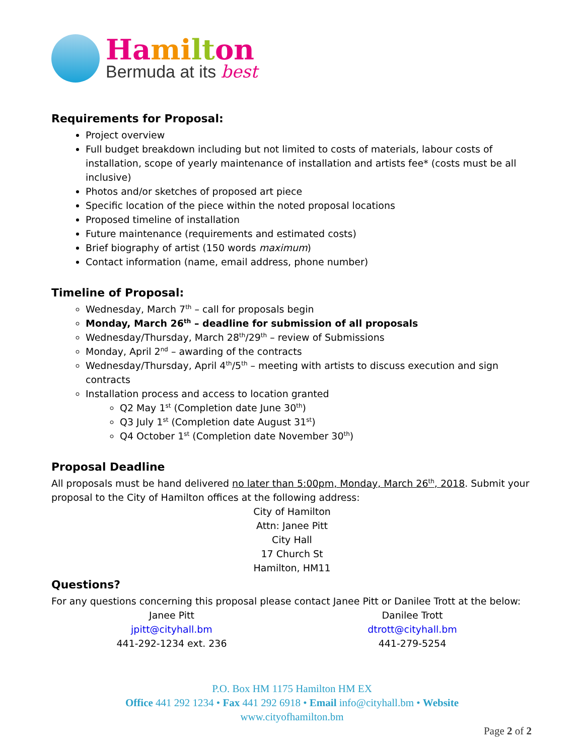Ha mi lt on
Bermuda at its best
Requirements for Proposal:
Project overview
Full budget breakdown including but not limited to costs of materials, labour costs of installation, scope of yearly maintenance of installation and artists fee* (costs must be all inclusive)
Photos and/or sketches of proposed art piece
Specific location of the piece within the noted proposal locations
Proposed timeline of installation
Future maintenance (requirements and estimated costs)
Brief biography of artist (150 words maximum)
Contact information (name, email address, phone number)
Timeline of Proposal:
Wednesday, March 7<sup>th</sup> – call for proposals begin
Monday, March 26<sup>th</sup> – deadline for submission of all proposals
Wednesday/Thursday, March 28<sup>th</sup>/29<sup>th</sup> – review of Submissions
Monday, April 2<sup>nd</sup> – awarding of the contracts
Wednesday/Thursday, April 4<sup>th</sup>/5<sup>th</sup> – meeting with artists to discuss execution and sign contracts
Installation process and access to location granted
Q2 May 1<sup>st</sup> (Completion date June 30<sup>th</sup>)
Q3 July 1<sup>st</sup> (Completion date August 31<sup>st</sup>)
Q4 October 1<sup>st</sup> (Completion date November 30<sup>th</sup>)
Proposal Deadline
All proposals must be hand delivered no later than 5:00pm, Monday, March 26<sup>th</sup>, 2018. Submit your proposal to the City of Hamilton offices at the following address:
City of Hamilton
Attn: Janee Pitt
City Hall
17 Church St
Hamilton, HM11
Questions?
For any questions concerning this proposal please contact Janee Pitt or Danilee Trott at the below:
Janee Pitt
jpitt@cityhall.bm
441-292-1234 ext. 236
Danilee Trott
dtrott@cityhall.bm
441-279-5254
P.O. Box HM 1175 Hamilton HM EX
Office 441 292 1234 • Fax 441 292 6918 • Email info@cityhall.bm • Website
www.cityofhamilton.bm
Page 2 of 2